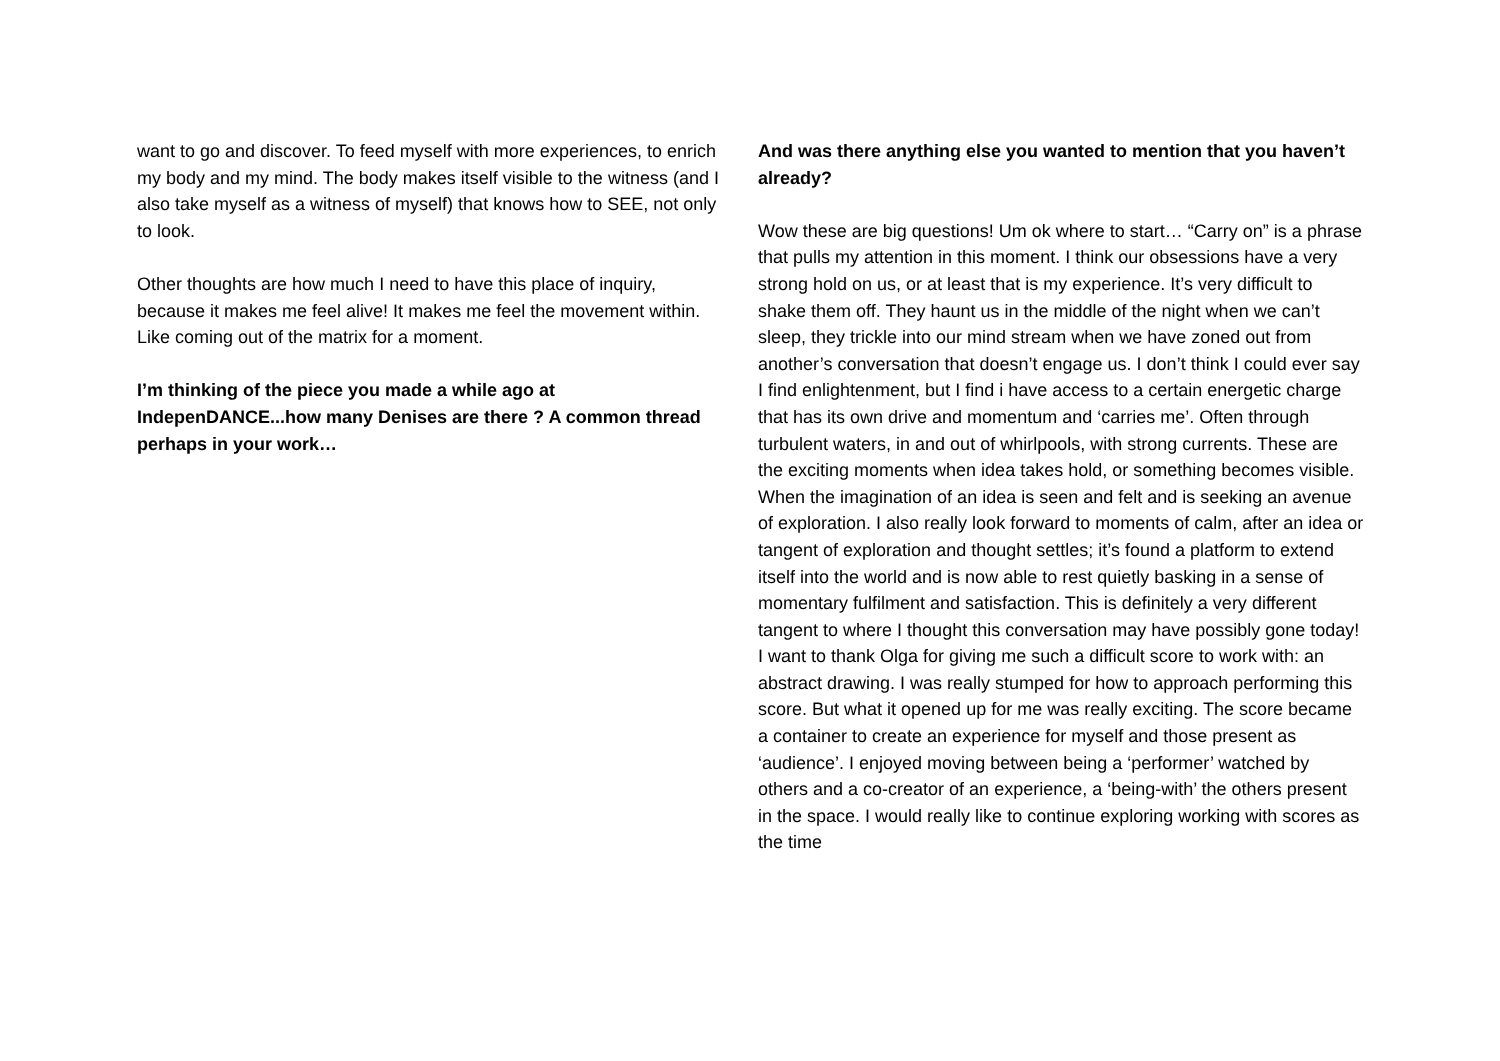want to go and discover. To feed myself with more experiences, to enrich my body and my mind. The body makes itself visible to the witness (and I also take myself as a witness of myself) that knows how to SEE, not only to look.
Other thoughts are how much I need to have this place of inquiry, because it makes me feel alive! It makes me feel the movement within. Like coming out of the matrix for a moment.
I’m thinking of the piece you made a while ago at IndepenDANCE...how many Denises are there ? A common thread perhaps in your work…
And was there anything else you wanted to mention that you haven’t already?
Wow these are big questions! Um ok where to start… “Carry on” is a phrase that pulls my attention in this moment. I think our obsessions have a very strong hold on us, or at least that is my experience. It’s very difficult to shake them off. They haunt us in the middle of the night when we can’t sleep, they trickle into our mind stream when we have zoned out from another’s conversation that doesn’t engage us. I don’t think I could ever say I find enlightenment, but I find i have access to a certain energetic charge that has its own drive and momentum and ‘carries me’. Often through turbulent waters, in and out of whirlpools, with strong currents. These are the exciting moments when idea takes hold, or something becomes visible. When the imagination of an idea is seen and felt and is seeking an avenue of exploration. I also really look forward to moments of calm, after an idea or tangent of exploration and thought settles; it’s found a platform to extend itself into the world and is now able to rest quietly basking in a sense of momentary fulfilment and satisfaction. This is definitely a very different tangent to where I thought this conversation may have possibly gone today!
I want to thank Olga for giving me such a difficult score to work with: an abstract drawing. I was really stumped for how to approach performing this score. But what it opened up for me was really exciting. The score became a container to create an experience for myself and those present as ‘audience’. I enjoyed moving between being a ‘performer’ watched by others and a co-creator of an experience, a ‘being-with’ the others present in the space. I would really like to continue exploring working with scores as the time